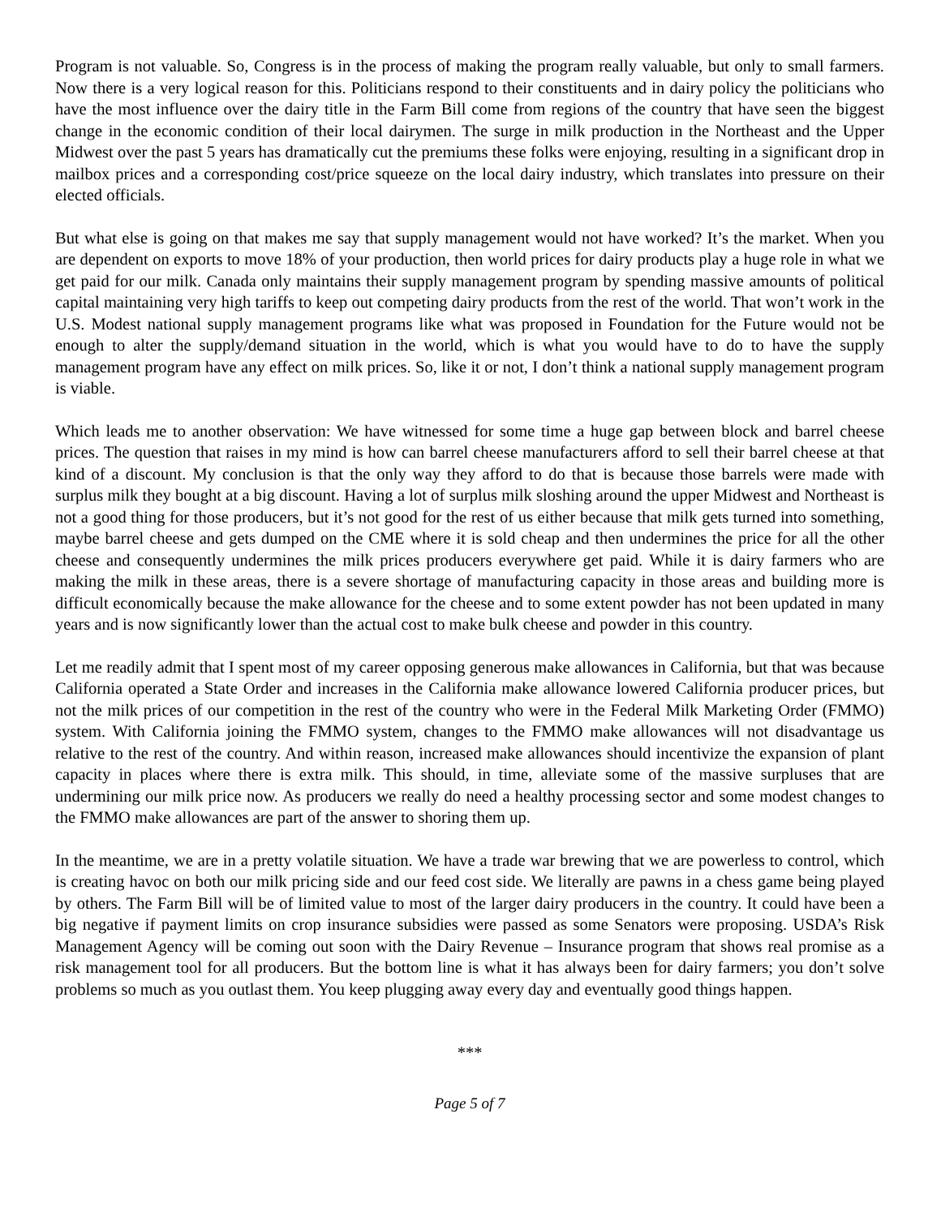Program is not valuable. So, Congress is in the process of making the program really valuable, but only to small farmers. Now there is a very logical reason for this. Politicians respond to their constituents and in dairy policy the politicians who have the most influence over the dairy title in the Farm Bill come from regions of the country that have seen the biggest change in the economic condition of their local dairymen. The surge in milk production in the Northeast and the Upper Midwest over the past 5 years has dramatically cut the premiums these folks were enjoying, resulting in a significant drop in mailbox prices and a corresponding cost/price squeeze on the local dairy industry, which translates into pressure on their elected officials.
But what else is going on that makes me say that supply management would not have worked? It’s the market. When you are dependent on exports to move 18% of your production, then world prices for dairy products play a huge role in what we get paid for our milk. Canada only maintains their supply management program by spending massive amounts of political capital maintaining very high tariffs to keep out competing dairy products from the rest of the world. That won’t work in the U.S. Modest national supply management programs like what was proposed in Foundation for the Future would not be enough to alter the supply/demand situation in the world, which is what you would have to do to have the supply management program have any effect on milk prices. So, like it or not, I don’t think a national supply management program is viable.
Which leads me to another observation: We have witnessed for some time a huge gap between block and barrel cheese prices. The question that raises in my mind is how can barrel cheese manufacturers afford to sell their barrel cheese at that kind of a discount. My conclusion is that the only way they afford to do that is because those barrels were made with surplus milk they bought at a big discount. Having a lot of surplus milk sloshing around the upper Midwest and Northeast is not a good thing for those producers, but it’s not good for the rest of us either because that milk gets turned into something, maybe barrel cheese and gets dumped on the CME where it is sold cheap and then undermines the price for all the other cheese and consequently undermines the milk prices producers everywhere get paid. While it is dairy farmers who are making the milk in these areas, there is a severe shortage of manufacturing capacity in those areas and building more is difficult economically because the make allowance for the cheese and to some extent powder has not been updated in many years and is now significantly lower than the actual cost to make bulk cheese and powder in this country.
Let me readily admit that I spent most of my career opposing generous make allowances in California, but that was because California operated a State Order and increases in the California make allowance lowered California producer prices, but not the milk prices of our competition in the rest of the country who were in the Federal Milk Marketing Order (FMMO) system. With California joining the FMMO system, changes to the FMMO make allowances will not disadvantage us relative to the rest of the country. And within reason, increased make allowances should incentivize the expansion of plant capacity in places where there is extra milk. This should, in time, alleviate some of the massive surpluses that are undermining our milk price now. As producers we really do need a healthy processing sector and some modest changes to the FMMO make allowances are part of the answer to shoring them up.
In the meantime, we are in a pretty volatile situation. We have a trade war brewing that we are powerless to control, which is creating havoc on both our milk pricing side and our feed cost side. We literally are pawns in a chess game being played by others. The Farm Bill will be of limited value to most of the larger dairy producers in the country. It could have been a big negative if payment limits on crop insurance subsidies were passed as some Senators were proposing. USDA’s Risk Management Agency will be coming out soon with the Dairy Revenue – Insurance program that shows real promise as a risk management tool for all producers. But the bottom line is what it has always been for dairy farmers; you don’t solve problems so much as you outlast them. You keep plugging away every day and eventually good things happen.
***
Page 5 of 7